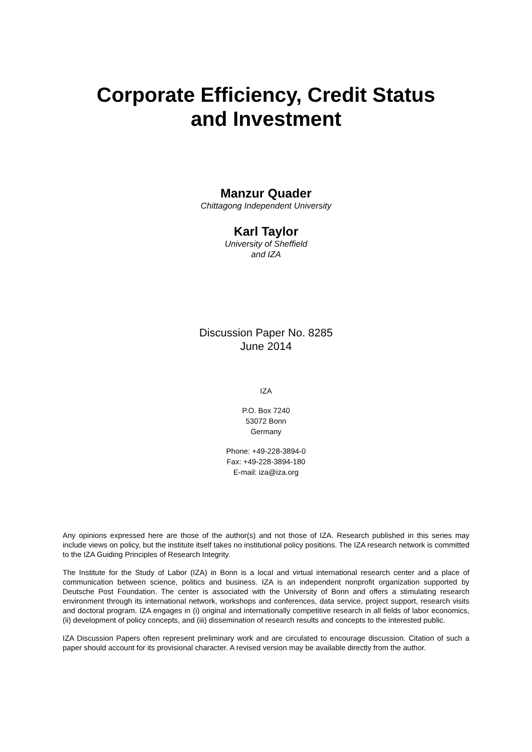Corporate Efficiency, Credit Status
and Investment
Manzur Quader
Chittagong Independent University
Karl Taylor
University of Sheffield
and IZA
Discussion Paper No. 8285
June 2014
IZA
P.O. Box 7240
53072 Bonn
Germany
Phone: +49-228-3894-0
Fax: +49-228-3894-180
E-mail: iza@iza.org
Any opinions expressed here are those of the author(s) and not those of IZA. Research published in this series may include views on policy, but the institute itself takes no institutional policy positions. The IZA research network is committed to the IZA Guiding Principles of Research Integrity.
The Institute for the Study of Labor (IZA) in Bonn is a local and virtual international research center and a place of communication between science, politics and business. IZA is an independent nonprofit organization supported by Deutsche Post Foundation. The center is associated with the University of Bonn and offers a stimulating research environment through its international network, workshops and conferences, data service, project support, research visits and doctoral program. IZA engages in (i) original and internationally competitive research in all fields of labor economics, (ii) development of policy concepts, and (iii) dissemination of research results and concepts to the interested public.
IZA Discussion Papers often represent preliminary work and are circulated to encourage discussion. Citation of such a paper should account for its provisional character. A revised version may be available directly from the author.